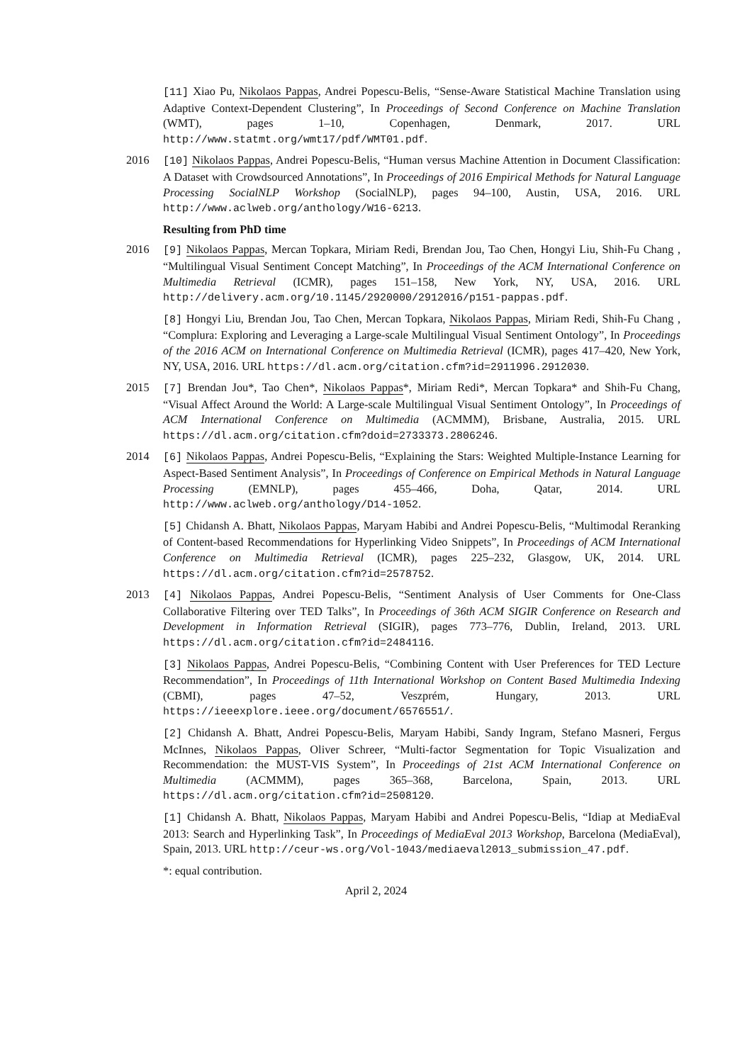[11] Xiao Pu, Nikolaos Pappas, Andrei Popescu-Belis, “Sense-Aware Statistical Machine Translation using Adaptive Context-Dependent Clustering”, In Proceedings of Second Conference on Machine Translation (WMT), pages 1–10, Copenhagen, Denmark, 2017. URL http://www.statmt.org/wmt17/pdf/WMT01.pdf.
2016 [10] Nikolaos Pappas, Andrei Popescu-Belis, “Human versus Machine Attention in Document Classification: A Dataset with Crowdsourced Annotations”, In Proceedings of 2016 Empirical Methods for Natural Language Processing SocialNLP Workshop (SocialNLP), pages 94–100, Austin, USA, 2016. URL http://www.aclweb.org/anthology/W16-6213.
Resulting from PhD time
2016 [9] Nikolaos Pappas, Mercan Topkara, Miriam Redi, Brendan Jou, Tao Chen, Hongyi Liu, Shih-Fu Chang , “Multilingual Visual Sentiment Concept Matching”, In Proceedings of the ACM International Conference on Multimedia Retrieval (ICMR), pages 151–158, New York, NY, USA, 2016. URL http://delivery.acm.org/10.1145/2920000/2912016/p151-pappas.pdf.
[8] Hongyi Liu, Brendan Jou, Tao Chen, Mercan Topkara, Nikolaos Pappas, Miriam Redi, Shih-Fu Chang , “Complura: Exploring and Leveraging a Large-scale Multilingual Visual Sentiment Ontology”, In Proceedings of the 2016 ACM on International Conference on Multimedia Retrieval (ICMR), pages 417–420, New York, NY, USA, 2016. URL https://dl.acm.org/citation.cfm?id=2911996.2912030.
2015 [7] Brendan Jou*, Tao Chen*, Nikolaos Pappas*, Miriam Redi*, Mercan Topkara* and Shih-Fu Chang, “Visual Affect Around the World: A Large-scale Multilingual Visual Sentiment Ontology”, In Proceedings of ACM International Conference on Multimedia (ACMMM), Brisbane, Australia, 2015. URL https://dl.acm.org/citation.cfm?doid=2733373.2806246.
2014 [6] Nikolaos Pappas, Andrei Popescu-Belis, “Explaining the Stars: Weighted Multiple-Instance Learning for Aspect-Based Sentiment Analysis”, In Proceedings of Conference on Empirical Methods in Natural Language Processing (EMNLP), pages 455–466, Doha, Qatar, 2014. URL http://www.aclweb.org/anthology/D14-1052.
[5] Chidansh A. Bhatt, Nikolaos Pappas, Maryam Habibi and Andrei Popescu-Belis, “Multimodal Reranking of Content-based Recommendations for Hyperlinking Video Snippets”, In Proceedings of ACM International Conference on Multimedia Retrieval (ICMR), pages 225–232, Glasgow, UK, 2014. URL https://dl.acm.org/citation.cfm?id=2578752.
2013 [4] Nikolaos Pappas, Andrei Popescu-Belis, “Sentiment Analysis of User Comments for One-Class Collaborative Filtering over TED Talks”, In Proceedings of 36th ACM SIGIR Conference on Research and Development in Information Retrieval (SIGIR), pages 773–776, Dublin, Ireland, 2013. URL https://dl.acm.org/citation.cfm?id=2484116.
[3] Nikolaos Pappas, Andrei Popescu-Belis, “Combining Content with User Preferences for TED Lecture Recommendation”, In Proceedings of 11th International Workshop on Content Based Multimedia Indexing (CBMI), pages 47–52, Veszprém, Hungary, 2013. URL https://ieeexplore.ieee.org/document/6576551/.
[2] Chidansh A. Bhatt, Andrei Popescu-Belis, Maryam Habibi, Sandy Ingram, Stefano Masneri, Fergus McInnes, Nikolaos Pappas, Oliver Schreer, “Multi-factor Segmentation for Topic Visualization and Recommendation: the MUST-VIS System”, In Proceedings of 21st ACM International Conference on Multimedia (ACMMM), pages 365–368, Barcelona, Spain, 2013. URL https://dl.acm.org/citation.cfm?id=2508120.
[1] Chidansh A. Bhatt, Nikolaos Pappas, Maryam Habibi and Andrei Popescu-Belis, “Idiap at MediaEval 2013: Search and Hyperlinking Task”, In Proceedings of MediaEval 2013 Workshop, Barcelona (MediaEval), Spain, 2013. URL http://ceur-ws.org/Vol-1043/mediaeval2013_submission_47.pdf.
*: equal contribution.
April 2, 2024